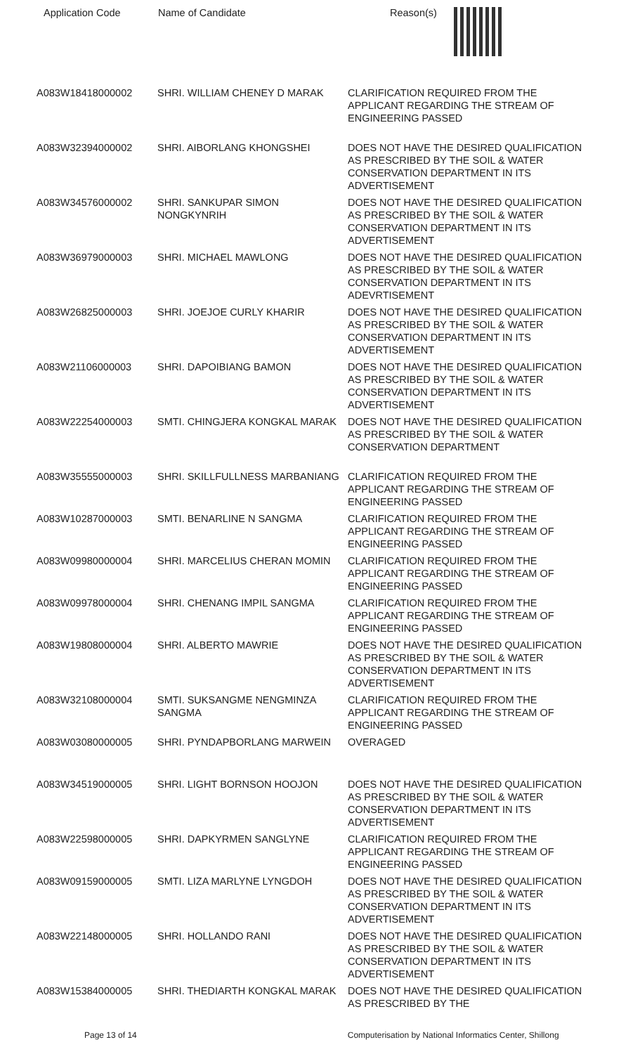| Application Code | Name of Candidate | Reason(s) |
| --- | --- | --- |
| A083W18418000002 | SHRI. WILLIAM CHENEY D MARAK | CLARIFICATION REQUIRED FROM THE APPLICANT REGARDING THE STREAM OF ENGINEERING PASSED |
| A083W32394000002 | SHRI. AIBORLANG KHONGSHEI | DOES NOT HAVE THE DESIRED QUALIFICATION AS PRESCRIBED BY THE SOIL & WATER CONSERVATION DEPARTMENT IN ITS ADVERTISEMENT |
| A083W34576000002 | SHRI. SANKUPAR SIMON NONGKYNRIH | DOES NOT HAVE THE DESIRED QUALIFICATION AS PRESCRIBED BY THE SOIL & WATER CONSERVATION DEPARTMENT IN ITS ADVERTISEMENT |
| A083W36979000003 | SHRI. MICHAEL MAWLONG | DOES NOT HAVE THE DESIRED QUALIFICATION AS PRESCRIBED BY THE SOIL & WATER CONSERVATION DEPARTMENT IN ITS ADEVRTISEMENT |
| A083W26825000003 | SHRI. JOEJOE CURLY KHARIR | DOES NOT HAVE THE DESIRED QUALIFICATION AS PRESCRIBED BY THE SOIL & WATER CONSERVATION DEPARTMENT IN ITS ADVERTISEMENT |
| A083W21106000003 | SHRI. DAPOIBIANG BAMON | DOES NOT HAVE THE DESIRED QUALIFICATION AS PRESCRIBED BY THE SOIL & WATER CONSERVATION DEPARTMENT IN ITS ADVERTISEMENT |
| A083W22254000003 | SMTI. CHINGJERA KONGKAL MARAK | DOES NOT HAVE THE DESIRED QUALIFICATION AS PRESCRIBED BY THE SOIL & WATER CONSERVATION DEPARTMENT |
| A083W35555000003 | SHRI. SKILLFULLNESS MARBANIANG | CLARIFICATION REQUIRED FROM THE APPLICANT REGARDING THE STREAM OF ENGINEERING PASSED |
| A083W10287000003 | SMTI. BENARLINE N SANGMA | CLARIFICATION REQUIRED FROM THE APPLICANT REGARDING THE STREAM OF ENGINEERING PASSED |
| A083W09980000004 | SHRI. MARCELIUS CHERAN MOMIN | CLARIFICATION REQUIRED FROM THE APPLICANT REGARDING THE STREAM OF ENGINEERING PASSED |
| A083W09978000004 | SHRI. CHENANG IMPIL SANGMA | CLARIFICATION REQUIRED FROM THE APPLICANT REGARDING THE STREAM OF ENGINEERING PASSED |
| A083W19808000004 | SHRI. ALBERTO MAWRIE | DOES NOT HAVE THE DESIRED QUALIFICATION AS PRESCRIBED BY THE SOIL & WATER CONSERVATION DEPARTMENT IN ITS ADVERTISEMENT |
| A083W32108000004 | SMTI. SUKSANGME NENGMINZA SANGMA | CLARIFICATION REQUIRED FROM THE APPLICANT REGARDING THE STREAM OF ENGINEERING PASSED |
| A083W03080000005 | SHRI. PYNDAPBORLANG MARWEIN | OVERAGED |
| A083W34519000005 | SHRI. LIGHT BORNSON HOOJON | DOES NOT HAVE THE DESIRED QUALIFICATION AS PRESCRIBED BY THE SOIL & WATER CONSERVATION DEPARTMENT IN ITS ADVERTISEMENT |
| A083W22598000005 | SHRI. DAPKYRMEN SANGLYNE | CLARIFICATION REQUIRED FROM THE APPLICANT REGARDING THE STREAM OF ENGINEERING PASSED |
| A083W09159000005 | SMTI. LIZA MARLYNE LYNGDOH | DOES NOT HAVE THE DESIRED QUALIFICATION AS PRESCRIBED BY THE SOIL & WATER CONSERVATION DEPARTMENT IN ITS ADVERTISEMENT |
| A083W22148000005 | SHRI. HOLLANDO RANI | DOES NOT HAVE THE DESIRED QUALIFICATION AS PRESCRIBED BY THE SOIL & WATER CONSERVATION DEPARTMENT IN ITS ADVERTISEMENT |
| A083W15384000005 | SHRI. THEDIARTH KONGKAL MARAK | DOES NOT HAVE THE DESIRED QUALIFICATION AS PRESCRIBED BY THE |
Page 13 of 14 Computerisation by National Informatics Center, Shillong